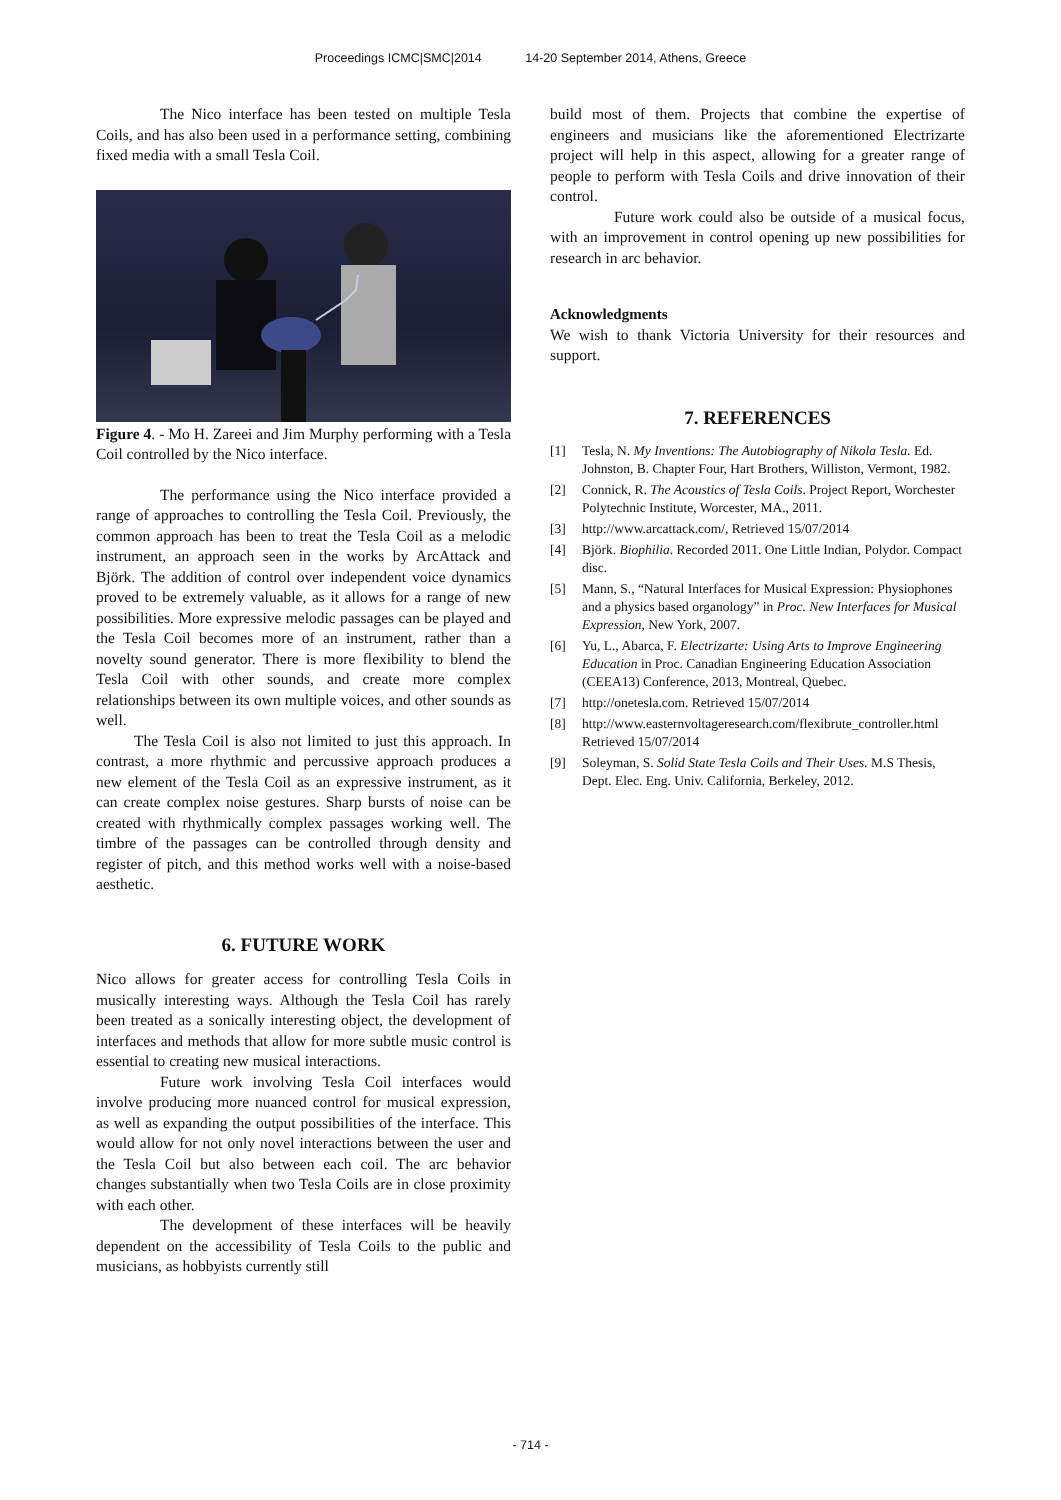Proceedings ICMC|SMC|2014 14-20 September 2014, Athens, Greece
The Nico interface has been tested on multiple Tesla Coils, and has also been used in a performance setting, combining fixed media with a small Tesla Coil.
Figure 4. - Mo H. Zareei and Jim Murphy performing with a Tesla Coil controlled by the Nico interface.
The performance using the Nico interface provided a range of approaches to controlling the Tesla Coil. Previously, the common approach has been to treat the Tesla Coil as a melodic instrument, an approach seen in the works by ArcAttack and Björk. The addition of control over independent voice dynamics proved to be extremely valuable, as it allows for a range of new possibilities. More expressive melodic passages can be played and the Tesla Coil becomes more of an instrument, rather than a novelty sound generator. There is more flexibility to blend the Tesla Coil with other sounds, and create more complex relationships between its own multiple voices, and other sounds as well.
The Tesla Coil is also not limited to just this approach. In contrast, a more rhythmic and percussive approach produces a new element of the Tesla Coil as an expressive instrument, as it can create complex noise gestures. Sharp bursts of noise can be created with rhythmically complex passages working well. The timbre of the passages can be controlled through density and register of pitch, and this method works well with a noise-based aesthetic.
6. FUTURE WORK
Nico allows for greater access for controlling Tesla Coils in musically interesting ways. Although the Tesla Coil has rarely been treated as a sonically interesting object, the development of interfaces and methods that allow for more subtle music control is essential to creating new musical interactions.
Future work involving Tesla Coil interfaces would involve producing more nuanced control for musical expression, as well as expanding the output possibilities of the interface. This would allow for not only novel interactions between the user and the Tesla Coil but also between each coil. The arc behavior changes substantially when two Tesla Coils are in close proximity with each other.
The development of these interfaces will be heavily dependent on the accessibility of Tesla Coils to the public and musicians, as hobbyists currently still
build most of them. Projects that combine the expertise of engineers and musicians like the aforementioned Electrizarte project will help in this aspect, allowing for a greater range of people to perform with Tesla Coils and drive innovation of their control.
Future work could also be outside of a musical focus, with an improvement in control opening up new possibilities for research in arc behavior.
Acknowledgments
We wish to thank Victoria University for their resources and support.
7. REFERENCES
[1] Tesla, N. My Inventions: The Autobiography of Nikola Tesla. Ed. Johnston, B. Chapter Four, Hart Brothers, Williston, Vermont, 1982.
[2] Connick, R. The Acoustics of Tesla Coils. Project Report, Worchester Polytechnic Institute, Worcester, MA., 2011.
[3] http://www.arcattack.com/, Retrieved 15/07/2014
[4] Björk. Biophilia. Recorded 2011. One Little Indian, Polydor. Compact disc.
[5] Mann, S., “Natural Interfaces for Musical Expression: Physiophones and a physics based organology” in Proc. New Interfaces for Musical Expression, New York, 2007.
[6] Yu, L., Abarca, F. Electrizarte: Using Arts to Improve Engineering Education in Proc. Canadian Engineering Education Association (CEEA13) Conference, 2013, Montreal, Quebec.
[7] http://onetesla.com. Retrieved 15/07/2014
[8] http://www.easternvoltageresearch.com/flexibrute_controller.html Retrieved 15/07/2014
[9] Soleyman, S. Solid State Tesla Coils and Their Uses. M.S Thesis, Dept. Elec. Eng. Univ. California, Berkeley, 2012.
- 714 -